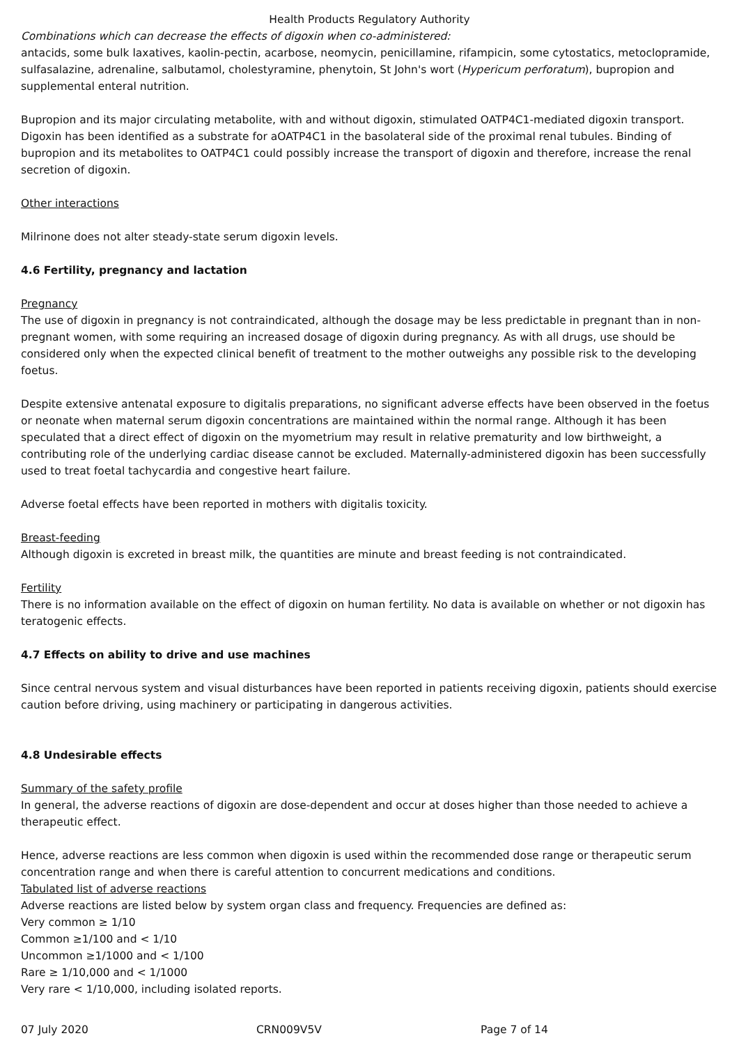Health Products Regulatory Authority
Combinations which can decrease the effects of digoxin when co-administered:
antacids, some bulk laxatives, kaolin-pectin, acarbose, neomycin, penicillamine, rifampicin, some cytostatics, metoclopramide, sulfasalazine, adrenaline, salbutamol, cholestyramine, phenytoin, St John's wort (Hypericum perforatum), bupropion and supplemental enteral nutrition.
Bupropion and its major circulating metabolite, with and without digoxin, stimulated OATP4C1-mediated digoxin transport. Digoxin has been identified as a substrate for aOATP4C1 in the basolateral side of the proximal renal tubules. Binding of bupropion and its metabolites to OATP4C1 could possibly increase the transport of digoxin and therefore, increase the renal secretion of digoxin.
Other interactions
Milrinone does not alter steady-state serum digoxin levels.
4.6 Fertility, pregnancy and lactation
Pregnancy
The use of digoxin in pregnancy is not contraindicated, although the dosage may be less predictable in pregnant than in non-pregnant women, with some requiring an increased dosage of digoxin during pregnancy. As with all drugs, use should be considered only when the expected clinical benefit of treatment to the mother outweighs any possible risk to the developing foetus.
Despite extensive antenatal exposure to digitalis preparations, no significant adverse effects have been observed in the foetus or neonate when maternal serum digoxin concentrations are maintained within the normal range. Although it has been speculated that a direct effect of digoxin on the myometrium may result in relative prematurity and low birthweight, a contributing role of the underlying cardiac disease cannot be excluded. Maternally-administered digoxin has been successfully used to treat foetal tachycardia and congestive heart failure.
Adverse foetal effects have been reported in mothers with digitalis toxicity.
Breast-feeding
Although digoxin is excreted in breast milk, the quantities are minute and breast feeding is not contraindicated.
Fertility
There is no information available on the effect of digoxin on human fertility. No data is available on whether or not digoxin has teratogenic effects.
4.7 Effects on ability to drive and use machines
Since central nervous system and visual disturbances have been reported in patients receiving digoxin, patients should exercise caution before driving, using machinery or participating in dangerous activities.
4.8 Undesirable effects
Summary of the safety profile
In general, the adverse reactions of digoxin are dose-dependent and occur at doses higher than those needed to achieve a therapeutic effect.
Hence, adverse reactions are less common when digoxin is used within the recommended dose range or therapeutic serum concentration range and when there is careful attention to concurrent medications and conditions.
Tabulated list of adverse reactions
Adverse reactions are listed below by system organ class and frequency. Frequencies are defined as:
Very common ≥ 1/10
Common ≥1/100 and < 1/10
Uncommon ≥1/1000 and < 1/100
Rare ≥ 1/10,000 and < 1/1000
Very rare < 1/10,000, including isolated reports.
07 July 2020 CRN009V5V Page 7 of 14